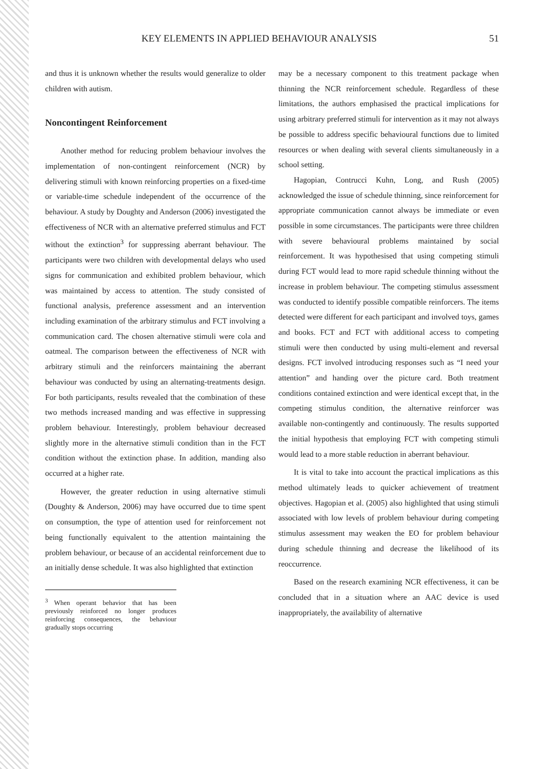KEY ELEMENTS IN APPLIED BEHAVIOUR ANALYSIS 51
and thus it is unknown whether the results would generalize to older children with autism.
Noncontingent Reinforcement
Another method for reducing problem behaviour involves the implementation of non-contingent reinforcement (NCR) by delivering stimuli with known reinforcing properties on a fixed-time or variable-time schedule independent of the occurrence of the behaviour. A study by Doughty and Anderson (2006) investigated the effectiveness of NCR with an alternative preferred stimulus and FCT without the extinction<sup>3</sup> for suppressing aberrant behaviour. The participants were two children with developmental delays who used signs for communication and exhibited problem behaviour, which was maintained by access to attention. The study consisted of functional analysis, preference assessment and an intervention including examination of the arbitrary stimulus and FCT involving a communication card. The chosen alternative stimuli were cola and oatmeal. The comparison between the effectiveness of NCR with arbitrary stimuli and the reinforcers maintaining the aberrant behaviour was conducted by using an alternating-treatments design. For both participants, results revealed that the combination of these two methods increased manding and was effective in suppressing problem behaviour. Interestingly, problem behaviour decreased slightly more in the alternative stimuli condition than in the FCT condition without the extinction phase. In addition, manding also occurred at a higher rate.
However, the greater reduction in using alternative stimuli (Doughty & Anderson, 2006) may have occurred due to time spent on consumption, the type of attention used for reinforcement not being functionally equivalent to the attention maintaining the problem behaviour, or because of an accidental reinforcement due to an initially dense schedule. It was also highlighted that extinction
<sup>3</sup> When operant behavior that has been previously reinforced no longer produces reinforcing consequences, the behaviour gradually stops occurring
may be a necessary component to this treatment package when thinning the NCR reinforcement schedule. Regardless of these limitations, the authors emphasised the practical implications for using arbitrary preferred stimuli for intervention as it may not always be possible to address specific behavioural functions due to limited resources or when dealing with several clients simultaneously in a school setting.
Hagopian, Contrucci Kuhn, Long, and Rush (2005) acknowledged the issue of schedule thinning, since reinforcement for appropriate communication cannot always be immediate or even possible in some circumstances. The participants were three children with severe behavioural problems maintained by social reinforcement. It was hypothesised that using competing stimuli during FCT would lead to more rapid schedule thinning without the increase in problem behaviour. The competing stimulus assessment was conducted to identify possible compatible reinforcers. The items detected were different for each participant and involved toys, games and books. FCT and FCT with additional access to competing stimuli were then conducted by using multi-element and reversal designs. FCT involved introducing responses such as “I need your attention” and handing over the picture card. Both treatment conditions contained extinction and were identical except that, in the competing stimulus condition, the alternative reinforcer was available non-contingently and continuously. The results supported the initial hypothesis that employing FCT with competing stimuli would lead to a more stable reduction in aberrant behaviour.
It is vital to take into account the practical implications as this method ultimately leads to quicker achievement of treatment objectives. Hagopian et al. (2005) also highlighted that using stimuli associated with low levels of problem behaviour during competing stimulus assessment may weaken the EO for problem behaviour during schedule thinning and decrease the likelihood of its reoccurrence.
Based on the research examining NCR effectiveness, it can be concluded that in a situation where an AAC device is used inappropriately, the availability of alternative